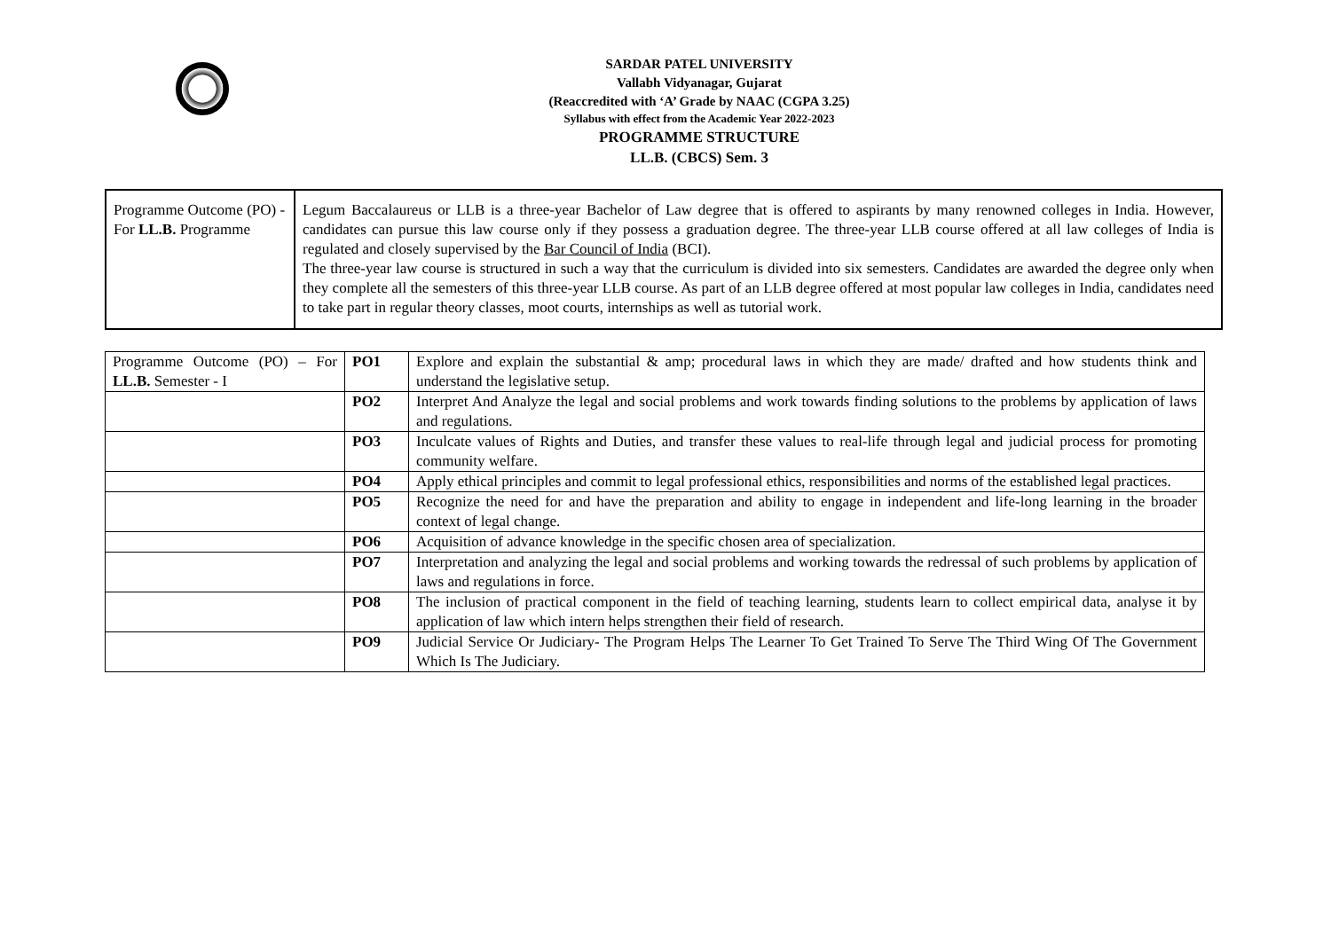SARDAR PATEL UNIVERSITY
Vallabh Vidyanagar, Gujarat
(Reaccredited with ‘A’ Grade by NAAC (CGPA 3.25)
Syllabus with effect from the Academic Year 2022-2023
PROGRAMME STRUCTURE
LL.B. (CBCS) Sem. 3
| Programme Outcome (PO) - For LL.B. Programme | Legum Baccalaureus or LLB is a three-year Bachelor of Law degree that is offered to aspirants by many renowned colleges in India. However, candidates can pursue this law course only if they possess a graduation degree. The three-year LLB course offered at all law colleges of India is regulated and closely supervised by the Bar Council of India (BCI). The three-year law course is structured in such a way that the curriculum is divided into six semesters. Candidates are awarded the degree only when they complete all the semesters of this three-year LLB course. As part of an LLB degree offered at most popular law colleges in India, candidates need to take part in regular theory classes, moot courts, internships as well as tutorial work. |
| Programme Outcome (PO) – For LL.B. Semester - I | PO1 | Explore and explain the substantial & amp; procedural laws in which they are made/ drafted and how students think and understand the legislative setup. |
| | PO2 | Interpret And Analyze the legal and social problems and work towards finding solutions to the problems by application of laws and regulations. |
| | PO3 | Inculcate values of Rights and Duties, and transfer these values to real-life through legal and judicial process for promoting community welfare. |
| | PO4 | Apply ethical principles and commit to legal professional ethics, responsibilities and norms of the established legal practices. |
| | PO5 | Recognize the need for and have the preparation and ability to engage in independent and life-long learning in the broader context of legal change. |
| | PO6 | Acquisition of advance knowledge in the specific chosen area of specialization. |
| | PO7 | Interpretation and analyzing the legal and social problems and working towards the redressal of such problems by application of laws and regulations in force. |
| | PO8 | The inclusion of practical component in the field of teaching learning, students learn to collect empirical data, analyse it by application of law which intern helps strengthen their field of research. |
| | PO9 | Judicial Service Or Judiciary- The Program Helps The Learner To Get Trained To Serve The Third Wing Of The Government Which Is The Judiciary. |